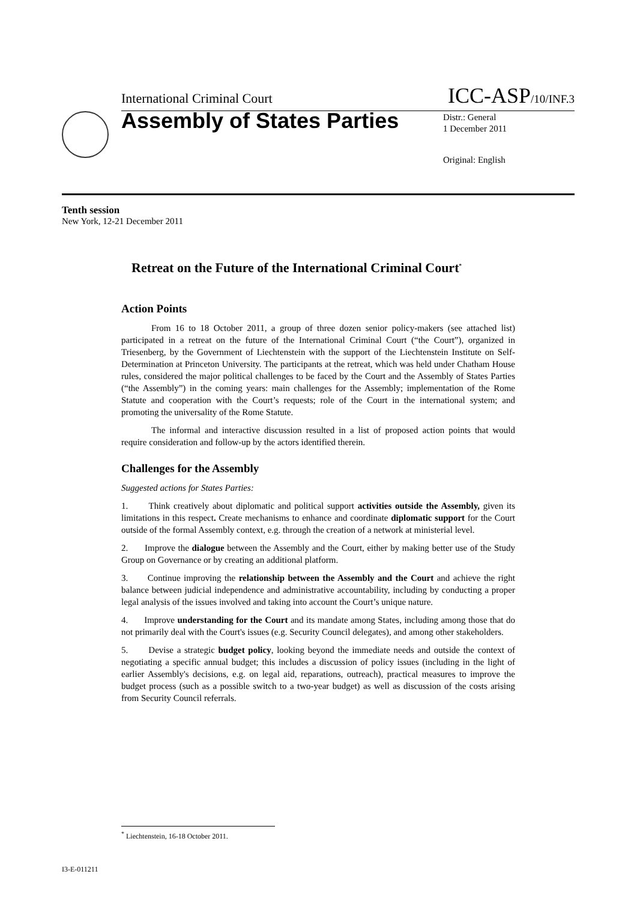International Criminal Court ICC-ASP/10/INF.3
Assembly of States Parties
Distr.: General
1 December 2011
Original: English
Tenth session
New York, 12-21 December 2011
Retreat on the Future of the International Criminal Court<sup>*</sup>
Action Points
From 16 to 18 October 2011, a group of three dozen senior policy-makers (see attached list) participated in a retreat on the future of the International Criminal Court (“the Court”), organized in Triesenberg, by the Government of Liechtenstein with the support of the Liechtenstein Institute on Self-Determination at Princeton University. The participants at the retreat, which was held under Chatham House rules, considered the major political challenges to be faced by the Court and the Assembly of States Parties (“the Assembly”) in the coming years: main challenges for the Assembly; implementation of the Rome Statute and cooperation with the Court’s requests; role of the Court in the international system; and promoting the universality of the Rome Statute.
The informal and interactive discussion resulted in a list of proposed action points that would require consideration and follow-up by the actors identified therein.
Challenges for the Assembly
Suggested actions for States Parties:
1. Think creatively about diplomatic and political support activities outside the Assembly, given its limitations in this respect. Create mechanisms to enhance and coordinate diplomatic support for the Court outside of the formal Assembly context, e.g. through the creation of a network at ministerial level.
2. Improve the dialogue between the Assembly and the Court, either by making better use of the Study Group on Governance or by creating an additional platform.
3. Continue improving the relationship between the Assembly and the Court and achieve the right balance between judicial independence and administrative accountability, including by conducting a proper legal analysis of the issues involved and taking into account the Court’s unique nature.
4. Improve understanding for the Court and its mandate among States, including among those that do not primarily deal with the Court's issues (e.g. Security Council delegates), and among other stakeholders.
5. Devise a strategic budget policy, looking beyond the immediate needs and outside the context of negotiating a specific annual budget; this includes a discussion of policy issues (including in the light of earlier Assembly's decisions, e.g. on legal aid, reparations, outreach), practical measures to improve the budget process (such as a possible switch to a two-year budget) as well as discussion of the costs arising from Security Council referrals.
<sup>*</sup> Liechtenstein, 16-18 October 2011.
I3-E-011211